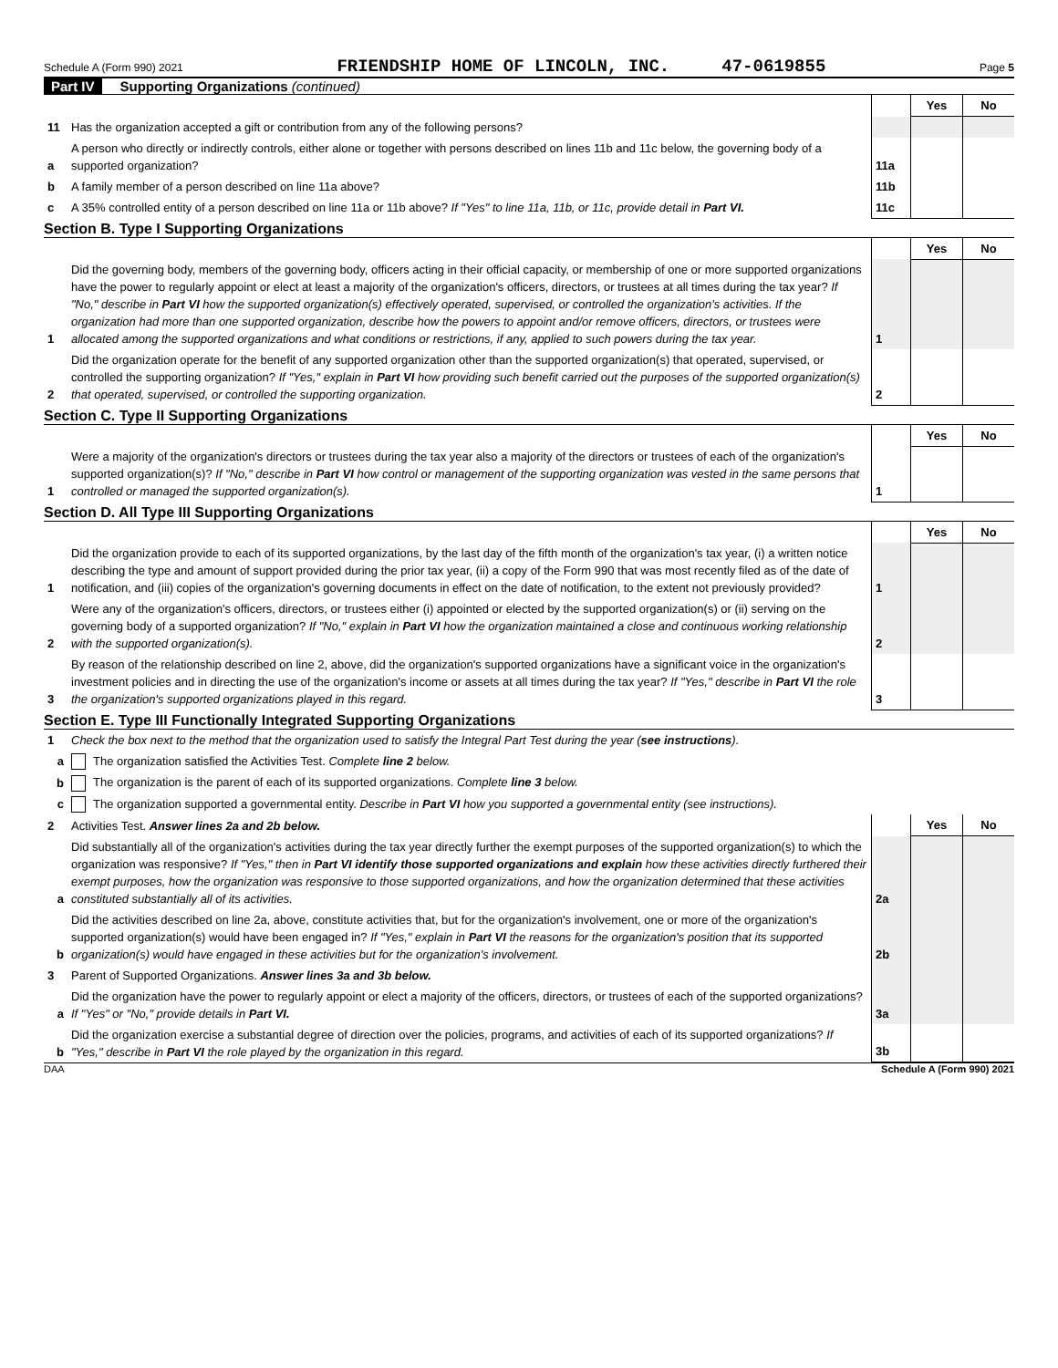Schedule A (Form 990) 2021 FRIENDSHIP HOME OF LINCOLN, INC. 47-0619855 Page 5
Part IV Supporting Organizations (continued)
| | | | Yes | No |
| 11 | Has the organization accepted a gift or contribution from any of the following persons? | | | |
| a | A person who directly or indirectly controls, either alone or together with persons described on lines 11b and 11c below, the governing body of a supported organization? | 11a | | |
| b | A family member of a person described on line 11a above? | 11b | | |
| c | A 35% controlled entity of a person described on line 11a or 11b above? If "Yes" to line 11a, 11b, or 11c, provide detail in Part VI. | 11c | | |
Section B. Type I Supporting Organizations
| | | | Yes | No |
| 1 | Did the governing body, members of the governing body, officers acting in their official capacity, or membership of one or more supported organizations have the power to regularly appoint or elect at least a majority of the organization's officers, directors, or trustees at all times during the tax year? If "No," describe in Part VI how the supported organization(s) effectively operated, supervised, or controlled the organization's activities. If the organization had more than one supported organization, describe how the powers to appoint and/or remove officers, directors, or trustees were allocated among the supported organizations and what conditions or restrictions, if any, applied to such powers during the tax year. | 1 | | |
| 2 | Did the organization operate for the benefit of any supported organization other than the supported organization(s) that operated, supervised, or controlled the supporting organization? If "Yes," explain in Part VI how providing such benefit carried out the purposes of the supported organization(s) that operated, supervised, or controlled the supporting organization. | 2 | | |
Section C. Type II Supporting Organizations
| | | | Yes | No |
| 1 | Were a majority of the organization's directors or trustees during the tax year also a majority of the directors or trustees of each of the organization's supported organization(s)? If "No," describe in Part VI how control or management of the supporting organization was vested in the same persons that controlled or managed the supported organization(s). | 1 | | |
Section D. All Type III Supporting Organizations
| | | | Yes | No |
| 1 | Did the organization provide to each of its supported organizations, by the last day of the fifth month of the organization's tax year, (i) a written notice describing the type and amount of support provided during the prior tax year, (ii) a copy of the Form 990 that was most recently filed as of the date of notification, and (iii) copies of the organization's governing documents in effect on the date of notification, to the extent not previously provided? | 1 | | |
| 2 | Were any of the organization's officers, directors, or trustees either (i) appointed or elected by the supported organization(s) or (ii) serving on the governing body of a supported organization? If "No," explain in Part VI how the organization maintained a close and continuous working relationship with the supported organization(s). | 2 | | |
| 3 | By reason of the relationship described on line 2, above, did the organization's supported organizations have a significant voice in the organization's investment policies and in directing the use of the organization's income or assets at all times during the tax year? If "Yes," describe in Part VI the role the organization's supported organizations played in this regard. | 3 | | |
Section E. Type III Functionally Integrated Supporting Organizations
| 1 | Check the box next to the method that the organization used to satisfy the Integral Part Test during the year ( see instructions ). | | | |
| a | The organization satisfied the Activities Test. Complete line 2 below. | | | |
| b | The organization is the parent of each of its supported organizations. Complete line 3 below. | | | |
| c | The organization supported a governmental entity. Describe in Part VI how you supported a governmental entity (see instructions). | | | |
| 2 | Activities Test. Answer lines 2a and 2b below. | | Yes | No |
| a | Did substantially all of the organization's activities during the tax year directly further the exempt purposes of the supported organization(s) to which the organization was responsive? If "Yes," then in Part VI identify those supported organizations and explain how these activities directly furthered their exempt purposes, how the organization was responsive to those supported organizations, and how the organization determined that these activities constituted substantially all of its activities. | 2a | | |
| b | Did the activities described on line 2a, above, constitute activities that, but for the organization's involvement, one or more of the organization's supported organization(s) would have been engaged in? If "Yes," explain in Part VI the reasons for the organization's position that its supported organization(s) would have engaged in these activities but for the organization's involvement. | 2b | | |
| 3 | Parent of Supported Organizations. Answer lines 3a and 3b below. | | | |
| a | Did the organization have the power to regularly appoint or elect a majority of the officers, directors, or trustees of each of the supported organizations? If "Yes" or "No," provide details in Part VI. | 3a | | |
| b | Did the organization exercise a substantial degree of direction over the policies, programs, and activities of each of its supported organizations? If "Yes," describe in Part VI the role played by the organization in this regard. | 3b | | |
DAA Schedule A (Form 990) 2021